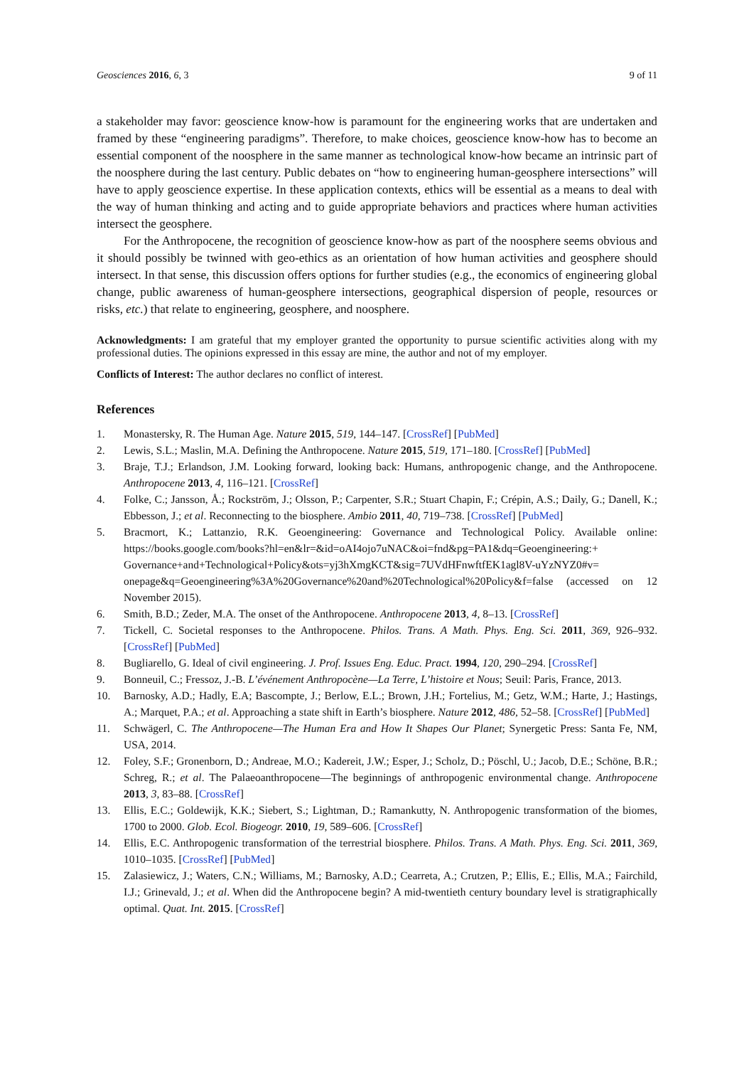Geosciences 2016, 6, 3 9 of 11
a stakeholder may favor: geoscience know-how is paramount for the engineering works that are undertaken and framed by these “engineering paradigms”. Therefore, to make choices, geoscience know-how has to become an essential component of the noosphere in the same manner as technological know-how became an intrinsic part of the noosphere during the last century. Public debates on “how to engineering human-geosphere intersections” will have to apply geoscience expertise. In these application contexts, ethics will be essential as a means to deal with the way of human thinking and acting and to guide appropriate behaviors and practices where human activities intersect the geosphere.
For the Anthropocene, the recognition of geoscience know-how as part of the noosphere seems obvious and it should possibly be twinned with geo-ethics as an orientation of how human activities and geosphere should intersect. In that sense, this discussion offers options for further studies (e.g., the economics of engineering global change, public awareness of human-geosphere intersections, geographical dispersion of people, resources or risks, etc.) that relate to engineering, geosphere, and noosphere.
Acknowledgments: I am grateful that my employer granted the opportunity to pursue scientific activities along with my professional duties. The opinions expressed in this essay are mine, the author and not of my employer.
Conflicts of Interest: The author declares no conflict of interest.
References
1. Monastersky, R. The Human Age. Nature 2015, 519, 144–147. [CrossRef] [PubMed]
2. Lewis, S.L.; Maslin, M.A. Defining the Anthropocene. Nature 2015, 519, 171–180. [CrossRef] [PubMed]
3. Braje, T.J.; Erlandson, J.M. Looking forward, looking back: Humans, anthropogenic change, and the Anthropocene. Anthropocene 2013, 4, 116–121. [CrossRef]
4. Folke, C.; Jansson, Å.; Rockström, J.; Olsson, P.; Carpenter, S.R.; Stuart Chapin, F.; Crépin, A.S.; Daily, G.; Danell, K.; Ebbesson, J.; et al. Reconnecting to the biosphere. Ambio 2011, 40, 719–738. [CrossRef] [PubMed]
5. Bracmort, K.; Lattanzio, R.K. Geoengineering: Governance and Technological Policy. Available online: https://books.google.com/books?hl=en&lr=&id=oAI4ojo7uNAC&oi=fnd&pg=PA1&dq=Geoengineering:+ Governance+and+Technological+Policy&ots=yj3hXmgKCT&sig=7UVdHFnwftfEK1agl8V-uYzNYZ0#v= onepage&q=Geoengineering%3A%20Governance%20and%20Technological%20Policy&f=false (accessed on 12 November 2015).
6. Smith, B.D.; Zeder, M.A. The onset of the Anthropocene. Anthropocene 2013, 4, 8–13. [CrossRef]
7. Tickell, C. Societal responses to the Anthropocene. Philos. Trans. A Math. Phys. Eng. Sci. 2011, 369, 926–932. [CrossRef] [PubMed]
8. Bugliarello, G. Ideal of civil engineering. J. Prof. Issues Eng. Educ. Pract. 1994, 120, 290–294. [CrossRef]
9. Bonneuil, C.; Fressoz, J.-B. L’événement Anthropocène—La Terre, L’histoire et Nous; Seuil: Paris, France, 2013.
10. Barnosky, A.D.; Hadly, E.A; Bascompte, J.; Berlow, E.L.; Brown, J.H.; Fortelius, M.; Getz, W.M.; Harte, J.; Hastings, A.; Marquet, P.A.; et al. Approaching a state shift in Earth’s biosphere. Nature 2012, 486, 52–58. [CrossRef] [PubMed]
11. Schwägerl, C. The Anthropocene—The Human Era and How It Shapes Our Planet; Synergetic Press: Santa Fe, NM, USA, 2014.
12. Foley, S.F.; Gronenborn, D.; Andreae, M.O.; Kadereit, J.W.; Esper, J.; Scholz, D.; Pöschl, U.; Jacob, D.E.; Schöne, B.R.; Schreg, R.; et al. The Palaeoanthropocene—The beginnings of anthropogenic environmental change. Anthropocene 2013, 3, 83–88. [CrossRef]
13. Ellis, E.C.; Goldewijk, K.K.; Siebert, S.; Lightman, D.; Ramankutty, N. Anthropogenic transformation of the biomes, 1700 to 2000. Glob. Ecol. Biogeogr. 2010, 19, 589–606. [CrossRef]
14. Ellis, E.C. Anthropogenic transformation of the terrestrial biosphere. Philos. Trans. A Math. Phys. Eng. Sci. 2011, 369, 1010–1035. [CrossRef] [PubMed]
15. Zalasiewicz, J.; Waters, C.N.; Williams, M.; Barnosky, A.D.; Cearreta, A.; Crutzen, P.; Ellis, E.; Ellis, M.A.; Fairchild, I.J.; Grinevald, J.; et al. When did the Anthropocene begin? A mid-twentieth century boundary level is stratigraphically optimal. Quat. Int. 2015. [CrossRef]